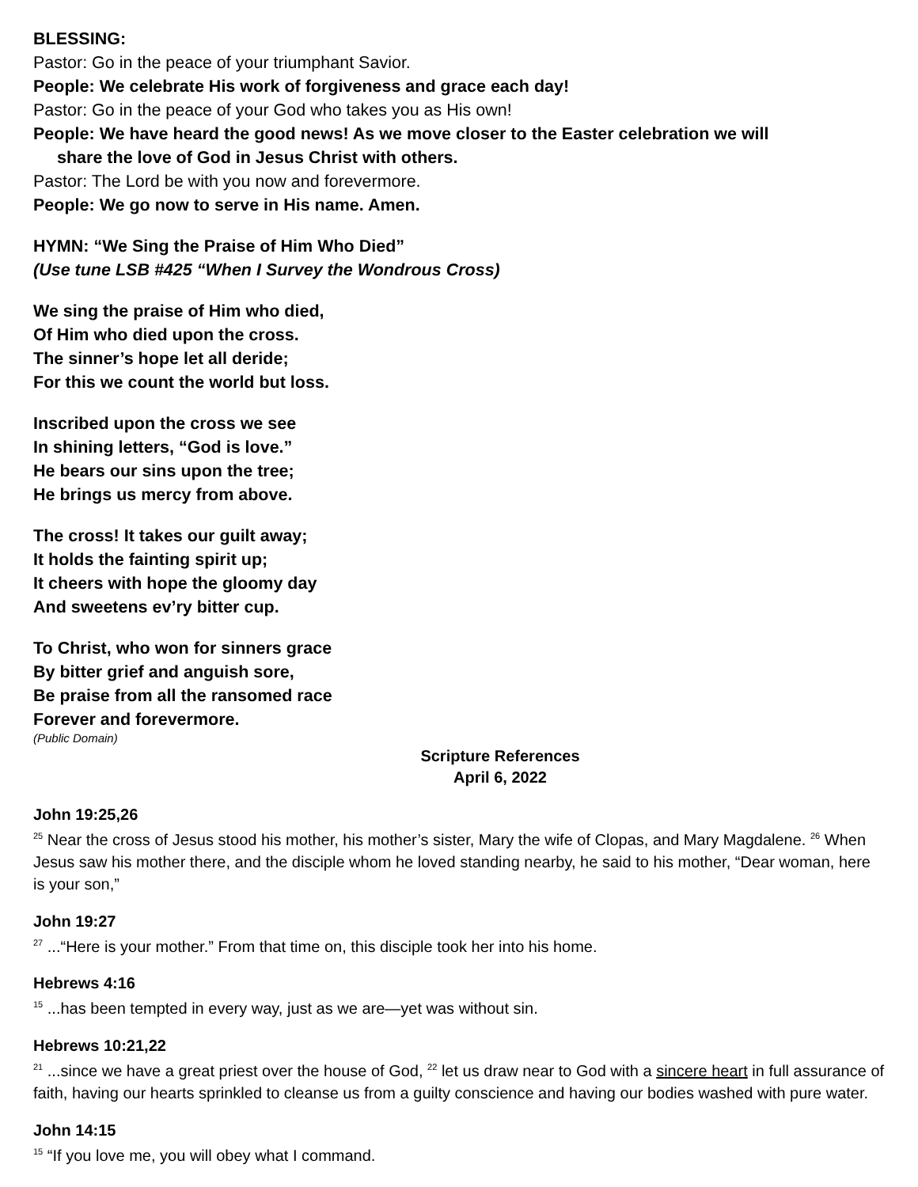BLESSING:
Pastor: Go in the peace of your triumphant Savior.
People: We celebrate His work of forgiveness and grace each day!
Pastor: Go in the peace of your God who takes you as His own!
People: We have heard the good news! As we move closer to the Easter celebration we will
share the love of God in Jesus Christ with others.
Pastor: The Lord be with you now and forevermore.
People: We go now to serve in His name. Amen.
HYMN: “We Sing the Praise of Him Who Died”
(Use tune LSB #425 “When I Survey the Wondrous Cross)
We sing the praise of Him who died,
Of Him who died upon the cross.
The sinner’s hope let all deride;
For this we count the world but loss.
Inscribed upon the cross we see
In shining letters, “God is love.”
He bears our sins upon the tree;
He brings us mercy from above.
The cross! It takes our guilt away;
It holds the fainting spirit up;
It cheers with hope the gloomy day
And sweetens ev’ry bitter cup.
To Christ, who won for sinners grace
By bitter grief and anguish sore,
Be praise from all the ransomed race
Forever and forevermore.
(Public Domain)
Scripture References
April 6, 2022
John 19:25,26
<sup>25</sup> Near the cross of Jesus stood his mother, his mother’s sister, Mary the wife of Clopas, and Mary Magdalene. <sup>26</sup> When Jesus saw his mother there, and the disciple whom he loved standing nearby, he said to his mother, “Dear woman, here is your son,”
John 19:27
<sup>27</sup> ...“Here is your mother.” From that time on, this disciple took her into his home.
Hebrews 4:16
<sup>15</sup> ...has been tempted in every way, just as we are—yet was without sin.
Hebrews 10:21,22
<sup>21</sup> ...since we have a great priest over the house of God, <sup>22</sup> let us draw near to God with a sincere heart in full assurance of faith, having our hearts sprinkled to cleanse us from a guilty conscience and having our bodies washed with pure water.
John 14:15
<sup>15</sup> “If you love me, you will obey what I command.